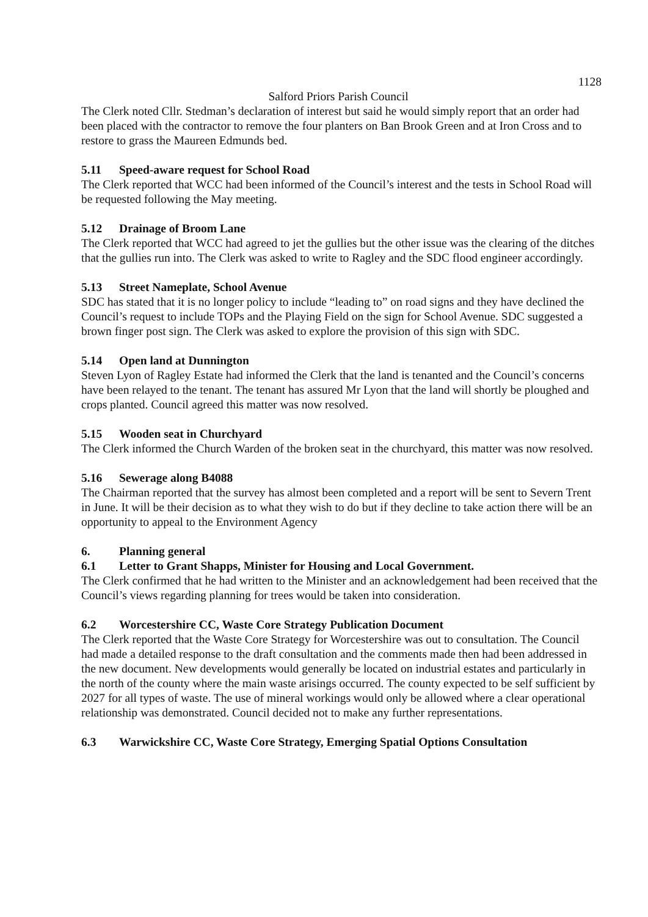1128
Salford Priors Parish Council
The Clerk noted Cllr. Stedman’s declaration of interest but said he would simply report that an order had been placed with the contractor to remove the four planters on Ban Brook Green and at Iron Cross and to restore to grass the Maureen Edmunds bed.
5.11 Speed-aware request for School Road
The Clerk reported that WCC had been informed of the Council’s interest and the tests in School Road will be requested following the May meeting.
5.12 Drainage of Broom Lane
The Clerk reported that WCC had agreed to jet the gullies but the other issue was the clearing of the ditches that the gullies run into. The Clerk was asked to write to Ragley and the SDC flood engineer accordingly.
5.13 Street Nameplate, School Avenue
SDC has stated that it is no longer policy to include “leading to” on road signs and they have declined the Council’s request to include TOPs and the Playing Field on the sign for School Avenue. SDC suggested a brown finger post sign. The Clerk was asked to explore the provision of this sign with SDC.
5.14 Open land at Dunnington
Steven Lyon of Ragley Estate had informed the Clerk that the land is tenanted and the Council’s concerns have been relayed to the tenant. The tenant has assured Mr Lyon that the land will shortly be ploughed and crops planted. Council agreed this matter was now resolved.
5.15 Wooden seat in Churchyard
The Clerk informed the Church Warden of the broken seat in the churchyard, this matter was now resolved.
5.16 Sewerage along B4088
The Chairman reported that the survey has almost been completed and a report will be sent to Severn Trent in June. It will be their decision as to what they wish to do but if they decline to take action there will be an opportunity to appeal to the Environment Agency
6. Planning general
6.1 Letter to Grant Shapps, Minister for Housing and Local Government.
The Clerk confirmed that he had written to the Minister and an acknowledgement had been received that the Council’s views regarding planning for trees would be taken into consideration.
6.2 Worcestershire CC, Waste Core Strategy Publication Document
The Clerk reported that the Waste Core Strategy for Worcestershire was out to consultation. The Council had made a detailed response to the draft consultation and the comments made then had been addressed in the new document. New developments would generally be located on industrial estates and particularly in the north of the county where the main waste arisings occurred. The county expected to be self sufficient by 2027 for all types of waste. The use of mineral workings would only be allowed where a clear operational relationship was demonstrated. Council decided not to make any further representations.
6.3 Warwickshire CC, Waste Core Strategy, Emerging Spatial Options Consultation